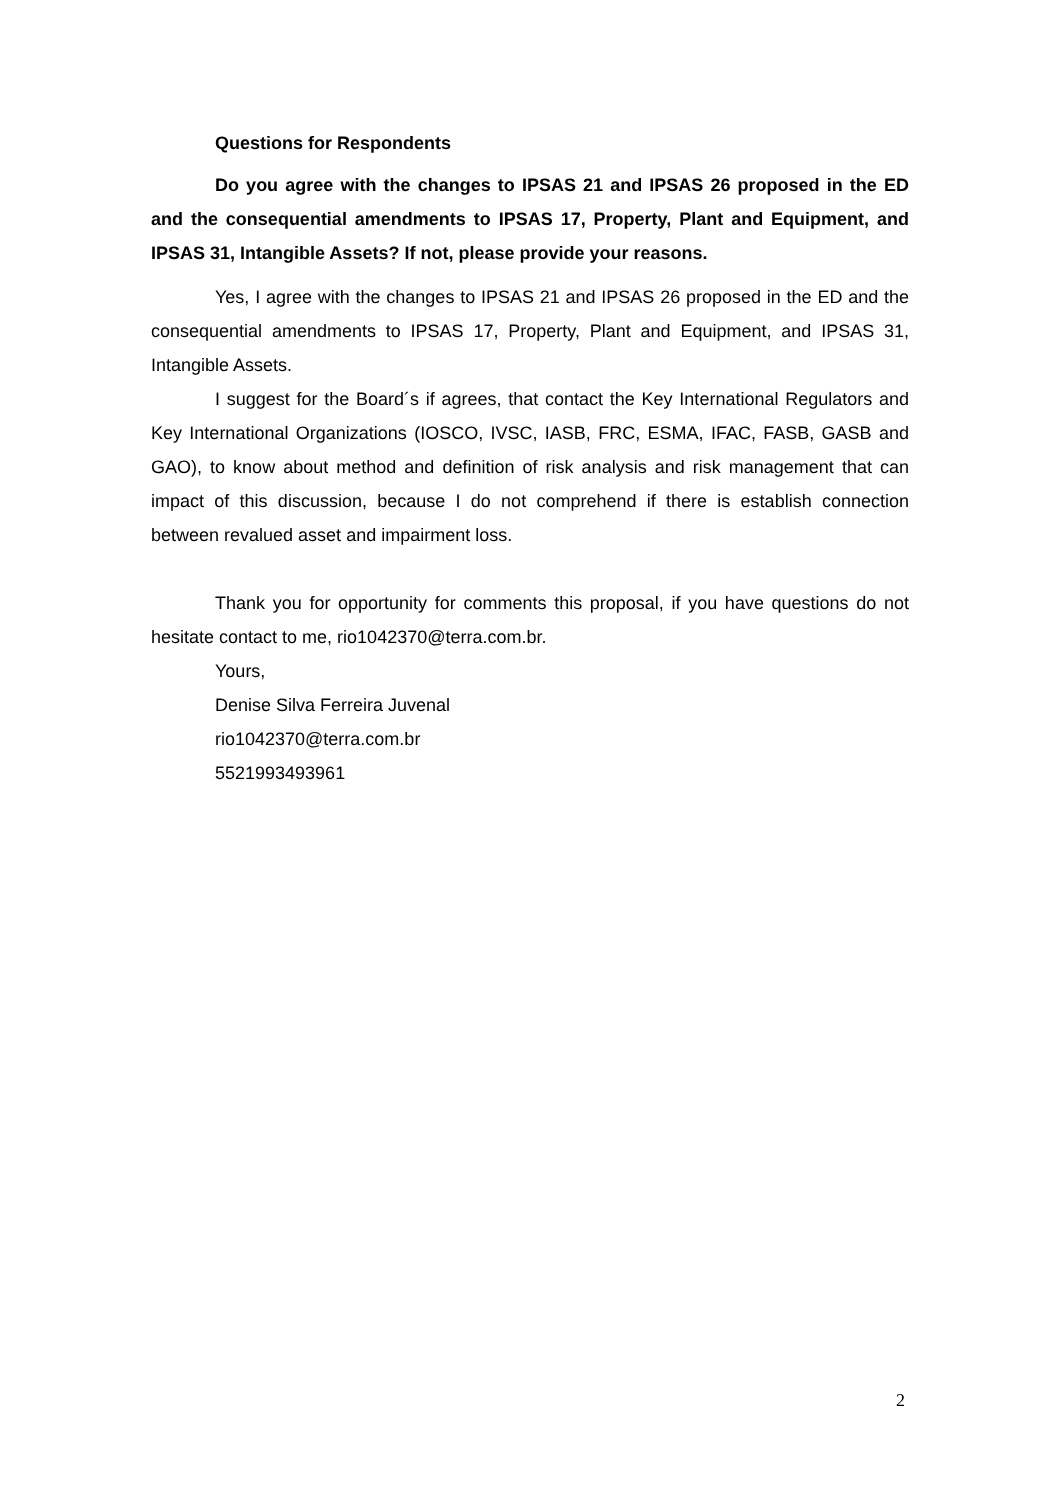Questions for Respondents
Do you agree with the changes to IPSAS 21 and IPSAS 26 proposed in the ED and the consequential amendments to IPSAS 17, Property, Plant and Equipment, and IPSAS 31, Intangible Assets? If not, please provide your reasons.
Yes, I agree with the changes to IPSAS 21 and IPSAS 26 proposed in the ED and the consequential amendments to IPSAS 17, Property, Plant and Equipment, and IPSAS 31, Intangible Assets.
I suggest for the Board´s if agrees, that contact the Key International Regulators and Key International Organizations (IOSCO, IVSC, IASB, FRC, ESMA, IFAC, FASB, GASB and GAO), to know about method and definition of risk analysis and risk management that can impact of this discussion, because I do not comprehend if there is establish connection between revalued asset and impairment loss.
Thank you for opportunity for comments this proposal, if you have questions do not hesitate contact to me, rio1042370@terra.com.br.
Yours,
Denise Silva Ferreira Juvenal
rio1042370@terra.com.br
5521993493961
2